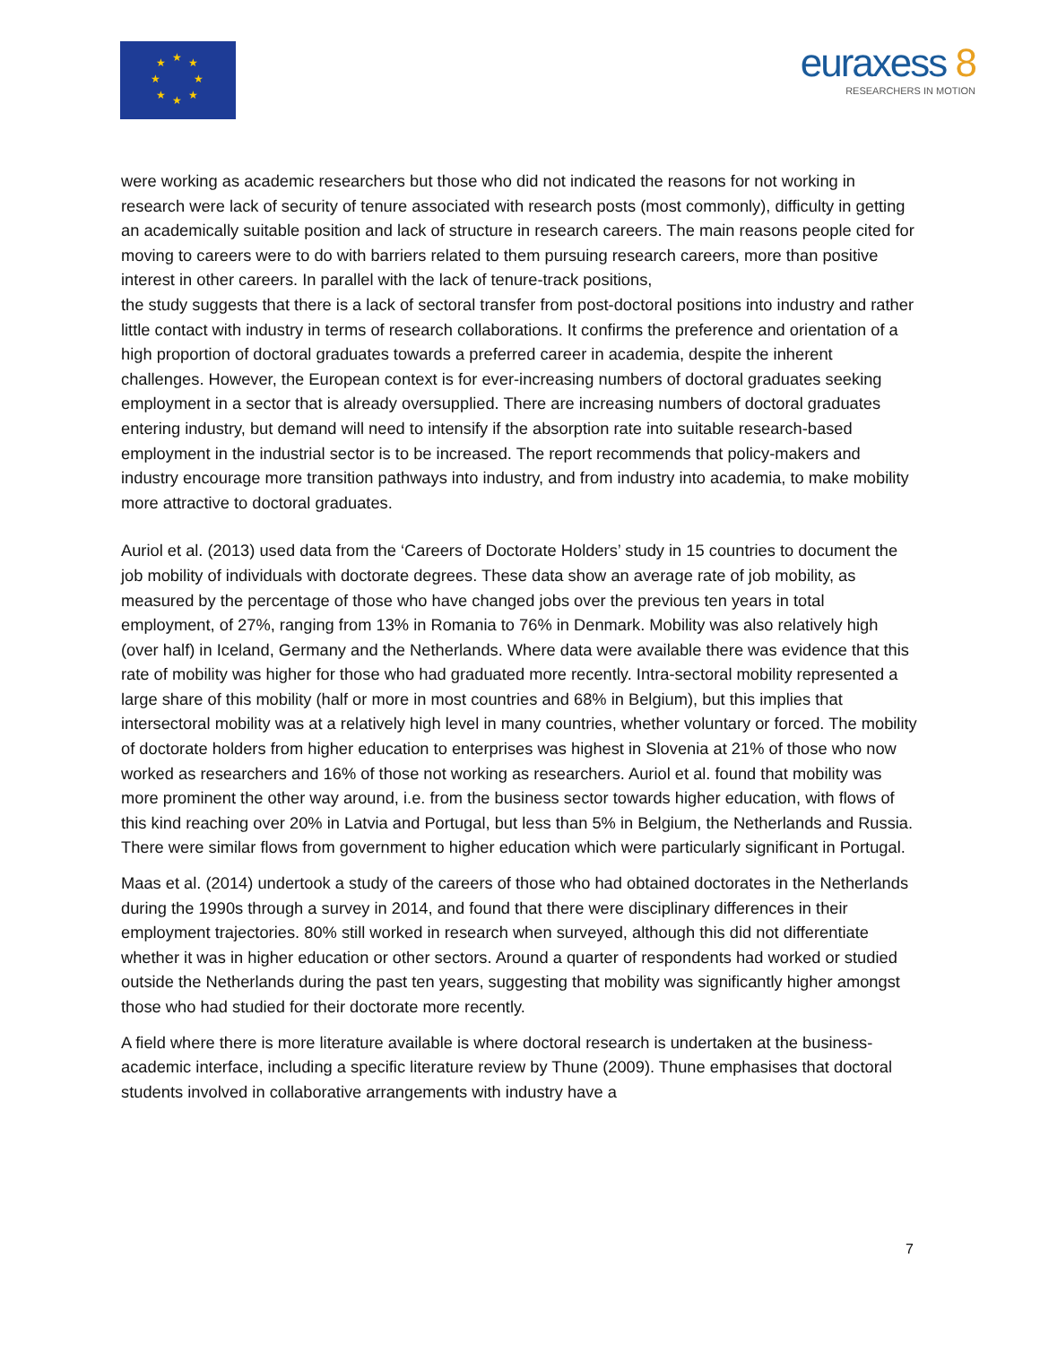★
★
★
★
★
★
★
★
euraxess 8
RESEARCHERS IN MOTION
were working as academic researchers but those who did not indicated the reasons for not working in research were lack of security of tenure associated with research posts (most commonly), difficulty in getting an academically suitable position and lack of structure in research careers. The main reasons people cited for moving to careers were to do with barriers related to them pursuing research careers, more than positive interest in other careers. In parallel with the lack of tenure-track positions,
the study suggests that there is a lack of sectoral transfer from post-doctoral positions into industry and rather little contact with industry in terms of research collaborations. It confirms the preference and orientation of a high proportion of doctoral graduates towards a preferred career in academia, despite the inherent challenges. However, the European context is for ever-increasing numbers of doctoral graduates seeking employment in a sector that is already oversupplied. There are increasing numbers of doctoral graduates entering industry, but demand will need to intensify if the absorption rate into suitable research-based employment in the industrial sector is to be increased. The report recommends that policy-makers and industry encourage more transition pathways into industry, and from industry into academia, to make mobility more attractive to doctoral graduates.
Auriol et al. (2013) used data from the ‘Careers of Doctorate Holders’ study in 15 countries to document the job mobility of individuals with doctorate degrees. These data show an average rate of job mobility, as measured by the percentage of those who have changed jobs over the previous ten years in total employment, of 27%, ranging from 13% in Romania to 76% in Denmark. Mobility was also relatively high (over half) in Iceland, Germany and the Netherlands. Where data were available there was evidence that this rate of mobility was higher for those who had graduated more recently. Intra-sectoral mobility represented a large share of this mobility (half or more in most countries and 68% in Belgium), but this implies that intersectoral mobility was at a relatively high level in many countries, whether voluntary or forced. The mobility of doctorate holders from higher education to enterprises was highest in Slovenia at 21% of those who now worked as researchers and 16% of those not working as researchers. Auriol et al. found that mobility was more prominent the other way around, i.e. from the business sector towards higher education, with flows of this kind reaching over 20% in Latvia and Portugal, but less than 5% in Belgium, the Netherlands and Russia. There were similar flows from government to higher education which were particularly significant in Portugal.
Maas et al. (2014) undertook a study of the careers of those who had obtained doctorates in the Netherlands during the 1990s through a survey in 2014, and found that there were disciplinary differences in their employment trajectories. 80% still worked in research when surveyed, although this did not differentiate whether it was in higher education or other sectors. Around a quarter of respondents had worked or studied outside the Netherlands during the past ten years, suggesting that mobility was significantly higher amongst those who had studied for their doctorate more recently.
A field where there is more literature available is where doctoral research is undertaken at the business-academic interface, including a specific literature review by Thune (2009). Thune emphasises that doctoral students involved in collaborative arrangements with industry have a
7